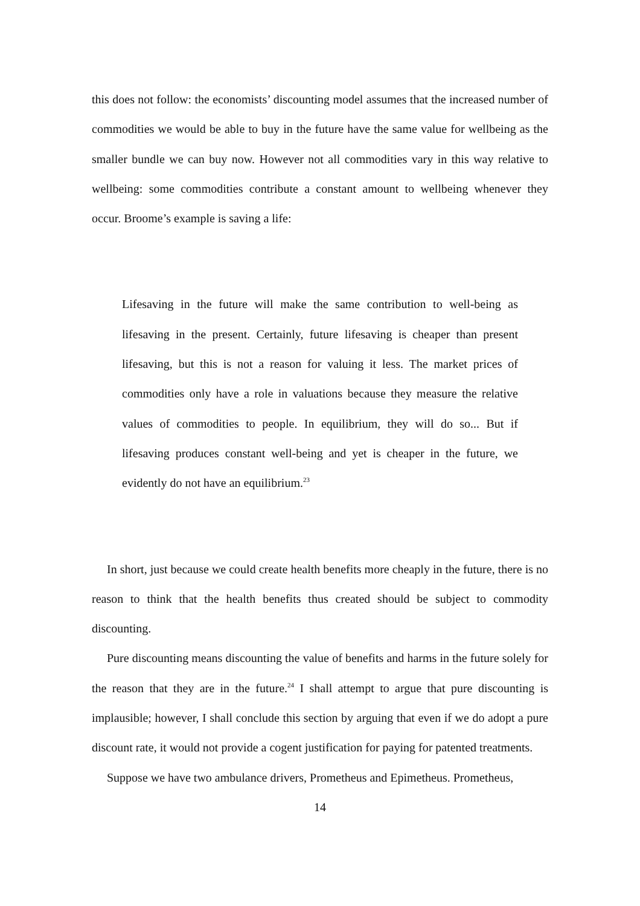this does not follow: the economists’ discounting model assumes that the increased number of commodities we would be able to buy in the future have the same value for wellbeing as the smaller bundle we can buy now. However not all commodities vary in this way relative to wellbeing: some commodities contribute a constant amount to wellbeing whenever they occur. Broome’s example is saving a life:
Lifesaving in the future will make the same contribution to well-being as lifesaving in the present. Certainly, future lifesaving is cheaper than present lifesaving, but this is not a reason for valuing it less. The market prices of commodities only have a role in valuations because they measure the relative values of commodities to people. In equilibrium, they will do so... But if lifesaving produces constant well-being and yet is cheaper in the future, we evidently do not have an equilibrium.<sup>23</sup>
In short, just because we could create health benefits more cheaply in the future, there is no reason to think that the health benefits thus created should be subject to commodity discounting.
Pure discounting means discounting the value of benefits and harms in the future solely for the reason that they are in the future.<sup>24</sup> I shall attempt to argue that pure discounting is implausible; however, I shall conclude this section by arguing that even if we do adopt a pure discount rate, it would not provide a cogent justification for paying for patented treatments.
Suppose we have two ambulance drivers, Prometheus and Epimetheus. Prometheus,
14